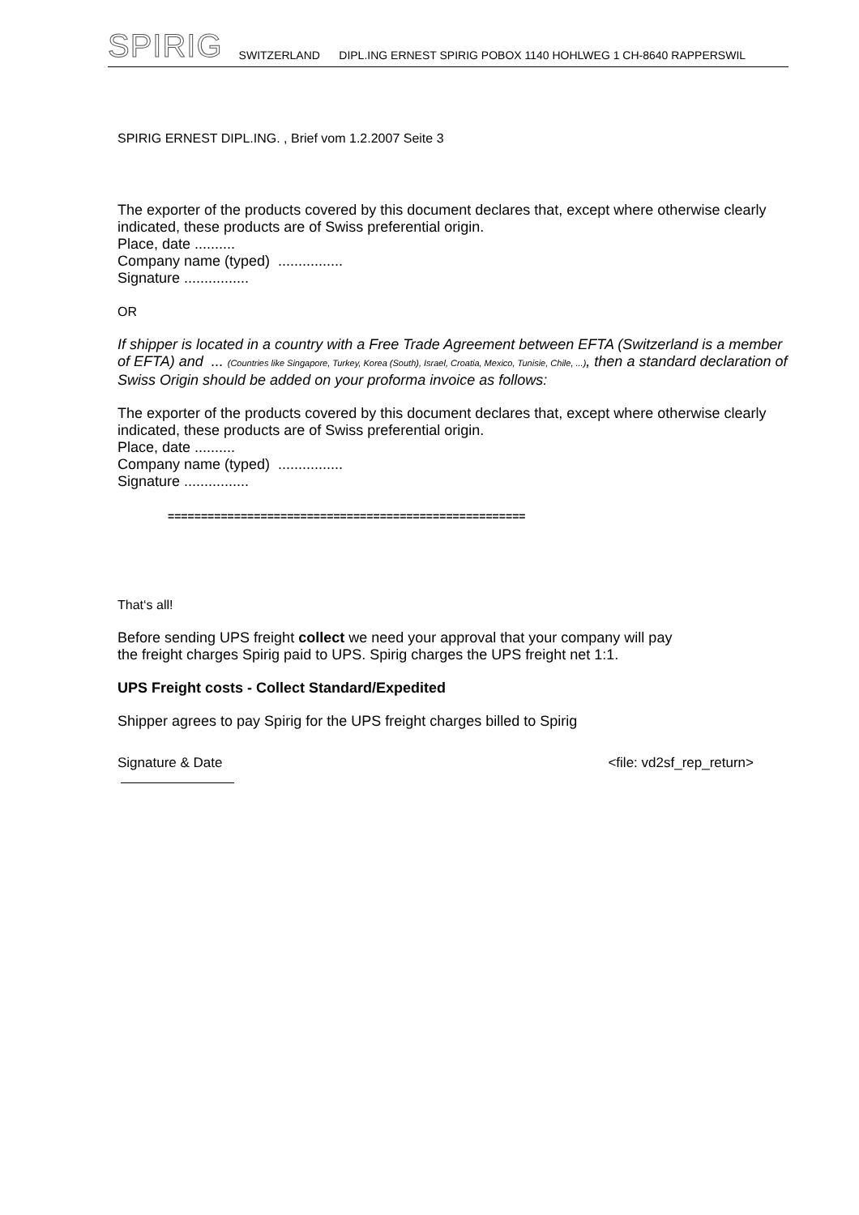SPIRIG SWITZERLAND DIPL.ING ERNEST SPIRIG POBOX 1140 HOHLWEG 1 CH-8640 RAPPERSWIL
SPIRIG ERNEST DIPL.ING. , Brief vom 1.2.2007 Seite 3
The exporter of the products covered by this document declares that, except where otherwise clearly indicated, these products are of Swiss preferential origin.
Place, date ..........
Company name (typed) ................
Signature ................
OR
If shipper is located in a country with a Free Trade Agreement between EFTA (Switzerland is a member of EFTA) and ... (Countries like Singapore, Turkey, Korea (South), Israel, Croatia, Mexico, Tunisie, Chile, ...), then a standard declaration of Swiss Origin should be added on your proforma invoice as follows:
The exporter of the products covered by this document declares that, except where otherwise clearly indicated, these products are of Swiss preferential origin.
Place, date ..........
Company name (typed) ................
Signature ................
======================================================
That‘s all!
Before sending UPS freight collect we need your approval that your company will pay
the freight charges Spirig paid to UPS. Spirig charges the UPS freight net 1:1.
UPS Freight costs - Collect Standard/Expedited
Shipper agrees to pay Spirig for the UPS freight charges billed to Spirig
Signature & Date <file: vd2sf_rep_return>